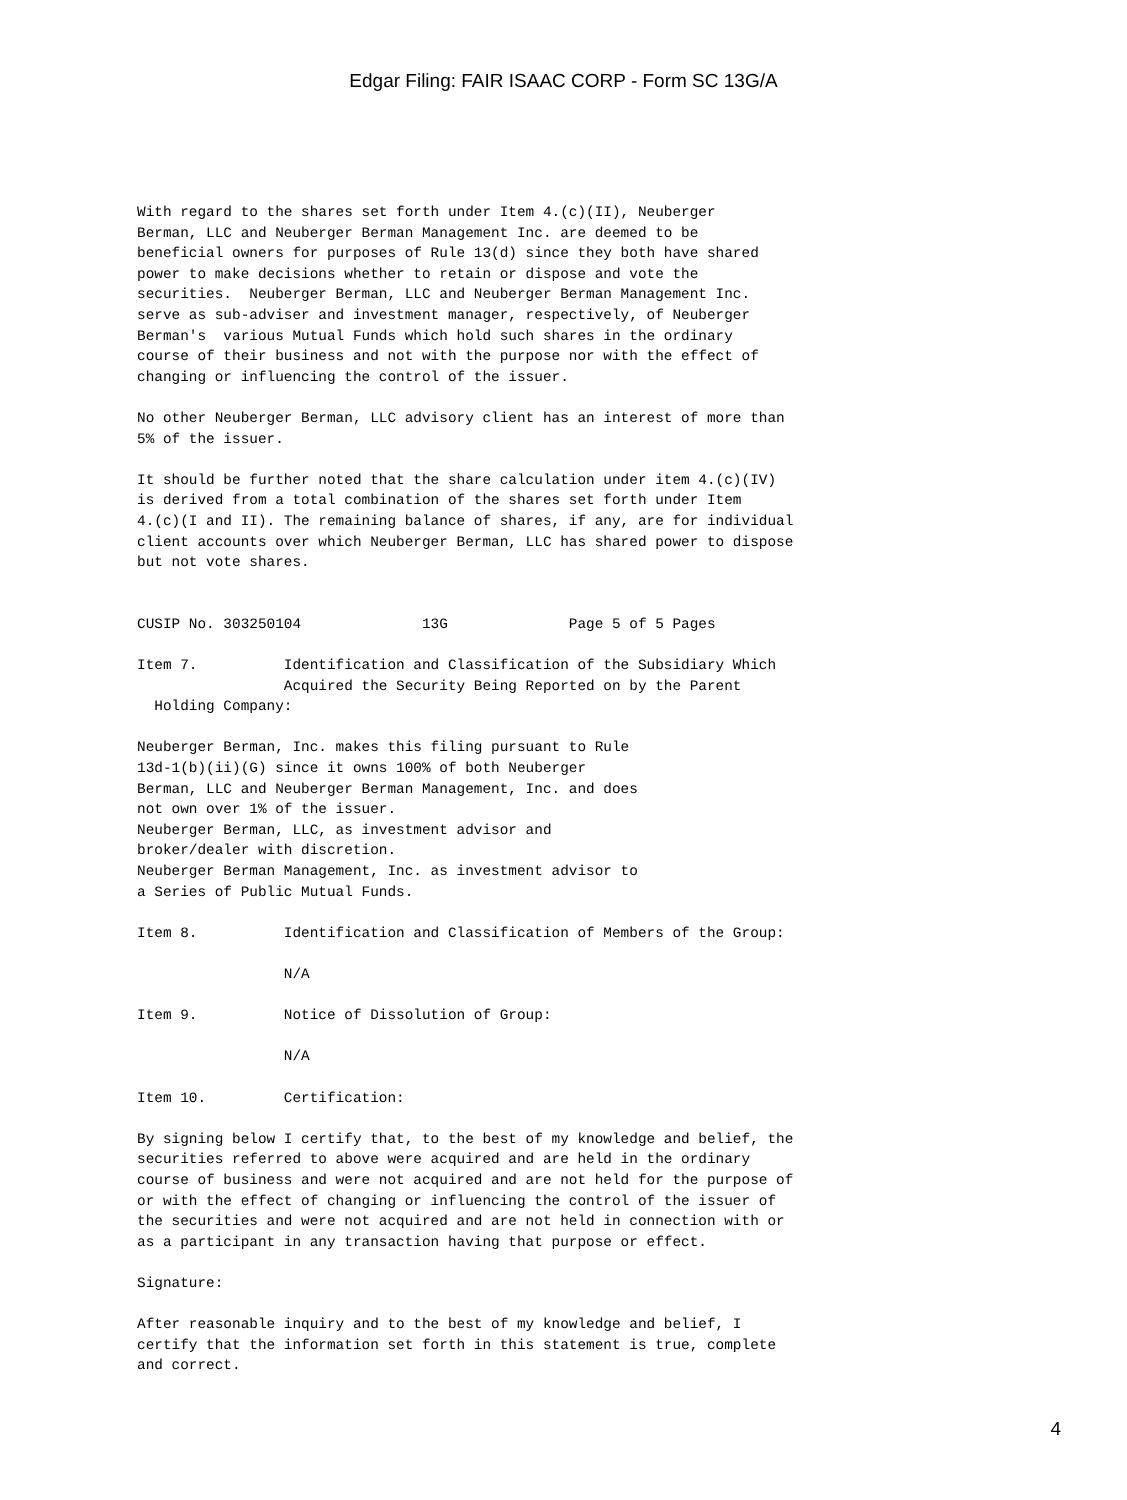Edgar Filing: FAIR ISAAC CORP - Form SC 13G/A
With regard to the shares set forth under Item 4.(c)(II), Neuberger
Berman, LLC and Neuberger Berman Management Inc. are deemed to be
beneficial owners for purposes of Rule 13(d) since they both have shared
power to make decisions whether to retain or dispose and vote the
securities.  Neuberger Berman, LLC and Neuberger Berman Management Inc.
serve as sub-adviser and investment manager, respectively, of Neuberger
Berman's  various Mutual Funds which hold such shares in the ordinary
course of their business and not with the purpose nor with the effect of
changing or influencing the control of the issuer.

No other Neuberger Berman, LLC advisory client has an interest of more than
5% of the issuer.

It should be further noted that the share calculation under item 4.(c)(IV)
is derived from a total combination of the shares set forth under Item
4.(c)(I and II). The remaining balance of shares, if any, are for individual
client accounts over which Neuberger Berman, LLC has shared power to dispose
but not vote shares.


CUSIP No. 303250104              13G              Page 5 of 5 Pages

Item 7.          Identification and Classification of the Subsidiary Which
                 Acquired the Security Being Reported on by the Parent
  Holding Company:

Neuberger Berman, Inc. makes this filing pursuant to Rule
13d-1(b)(ii)(G) since it owns 100% of both Neuberger
Berman, LLC and Neuberger Berman Management, Inc. and does
not own over 1% of the issuer.
Neuberger Berman, LLC, as investment advisor and
broker/dealer with discretion.
Neuberger Berman Management, Inc. as investment advisor to
a Series of Public Mutual Funds.

Item 8.          Identification and Classification of Members of the Group:

                 N/A

Item 9.          Notice of Dissolution of Group:

                 N/A

Item 10.         Certification:

By signing below I certify that, to the best of my knowledge and belief, the
securities referred to above were acquired and are held in the ordinary
course of business and were not acquired and are not held for the purpose of
or with the effect of changing or influencing the control of the issuer of
the securities and were not acquired and are not held in connection with or
as a participant in any transaction having that purpose or effect.

Signature:

After reasonable inquiry and to the best of my knowledge and belief, I
certify that the information set forth in this statement is true, complete
and correct.
4